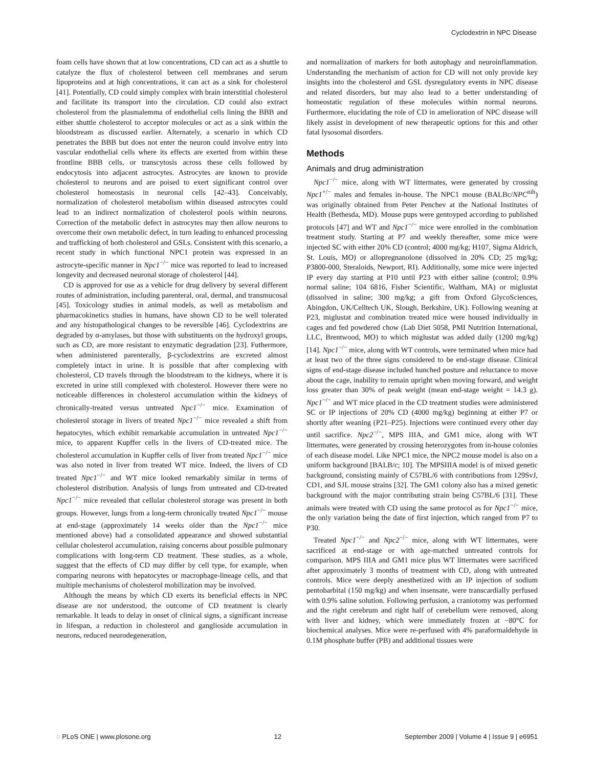Cyclodextrin in NPC Disease
foam cells have shown that at low concentrations, CD can act as a shuttle to catalyze the flux of cholesterol between cell membranes and serum lipoproteins and at high concentrations, it can act as a sink for cholesterol [41]. Potentially, CD could simply complex with brain interstitial cholesterol and facilitate its transport into the circulation. CD could also extract cholesterol from the plasmalemma of endothelial cells lining the BBB and either shuttle cholesterol to acceptor molecules or act as a sink within the bloodstream as discussed earlier. Alternately, a scenario in which CD penetrates the BBB but does not enter the neuron could involve entry into vascular endothelial cells where its effects are exerted from within these frontline BBB cells, or transcytosis across these cells followed by endocytosis into adjacent astrocytes. Astrocytes are known to provide cholesterol to neurons and are poised to exert significant control over cholesterol homeostasis in neuronal cells [42–43]. Conceivably, normalization of cholesterol metabolism within diseased astrocytes could lead to an indirect normalization of cholesterol pools within neurons. Correction of the metabolic defect in astrocytes may then allow neurons to overcome their own metabolic defect, in turn leading to enhanced processing and trafficking of both cholesterol and GSLs. Consistent with this scenario, a recent study in which functional NPC1 protein was expressed in an astrocyte-specific manner in Npc1<sup>−/−</sup> mice was reported to lead to increased longevity and decreased neuronal storage of cholesterol [44].
CD is approved for use as a vehicle for drug delivery by several different routes of administration, including parenteral, oral, dermal, and transmucosal [45]. Toxicology studies in animal models, as well as metabolism and pharmacokinetics studies in humans, have shown CD to be well tolerated and any histopathological changes to be reversible [46]. Cyclodextrins are degraded by α-amylases, but those with substituents on the hydroxyl groups, such as CD, are more resistant to enzymatic degradation [23]. Futhermore, when administered parenterally, β-cyclodextrins are excreted almost completely intact in urine. It is possible that after complexing with cholesterol, CD travels through the bloodstream to the kidneys, where it is excreted in urine still complexed with cholesterol. However there were no noticeable differences in cholesterol accumulation within the kidneys of chronically-treated versus untreated Npc1<sup>−/−</sup> mice. Examination of cholesterol storage in livers of treated Npc1<sup>−/−</sup> mice revealed a shift from hepatocytes, which exhibit remarkable accumulation in untreated Npc1<sup>−/−</sup> mice, to apparent Kupffer cells in the livers of CD-treated mice. The cholesterol accumulation in Kupffer cells of liver from treated Npc1<sup>−/−</sup> mice was also noted in liver from treated WT mice. Indeed, the livers of CD treated Npc1<sup>−/−</sup> and WT mice looked remarkably similar in terms of cholesterol distribution. Analysis of lungs from untreated and CD-treated Npc1<sup>−/−</sup> mice revealed that cellular cholesterol storage was present in both groups. However, lungs from a long-term chronically treated Npc1<sup>−/−</sup> mouse at end-stage (approximately 14 weeks older than the Npc1<sup>−/−</sup> mice mentioned above) had a consolidated appearance and showed substantial cellular cholesterol accumulation, raising concerns about possible pulmonary complications with long-term CD treatment. These studies, as a whole, suggest that the effects of CD may differ by cell type, for example, when comparing neurons with hepatocytes or macrophage-lineage cells, and that multiple mechanisms of cholesterol mobilization may be involved.
Although the means by which CD exerts its beneficial effects in NPC disease are not understood, the outcome of CD treatment is clearly remarkable. It leads to delay in onset of clinical signs, a significant increase in lifespan, a reduction in cholesterol and ganglioside accumulation in neurons, reduced neurodegeneration,
and normalization of markers for both autophagy and neuroinflammation. Understanding the mechanism of action for CD will not only provide key insights into the cholesterol and GSL dysregulatory events in NPC disease and related disorders, but may also lead to a better understanding of homeostatic regulation of these molecules within normal neurons. Furthermore, elucidating the role of CD in amelioration of NPC disease will likely assist in development of new therapeutic options for this and other fatal lysosomal disorders.
Methods
Animals and drug administration
Npc1<sup>−/−</sup> mice, along with WT littermates, were generated by crossing Npc1<sup>+/−</sup> males and females in-house. The NPC1 mouse (BALBc/NPC<sup>nih</sup>) was originally obtained from Peter Penchev at the National Institutes of Health (Bethesda, MD). Mouse pups were gentoyped according to published protocols [47] and WT and Npc1<sup>−/−</sup> mice were enrolled in the combination treatment study. Starting at P7 and weekly thereafter, some mice were injected SC with either 20% CD (control; 4000 mg/kg; H107, Sigma Aldrich, St. Louis, MO) or allopregnanolone (dissolved in 20% CD; 25 mg/kg; P3800-000, Steraloids, Newport, RI). Additionally, some mice were injected IP every day starting at P10 until P23 with either saline (control; 0.9% normal saline; 104 6816, Fisher Scientific, Waltham, MA) or miglustat (dissolved in saline; 300 mg/kg; a gift from Oxford GlycoSciences, Abingdon, UK/Celltech UK, Slough, Berkshire, UK). Following weaning at P23, miglustat and combination treated mice were housed individually in cages and fed powdered chow (Lab Diet 5058, PMI Nutrition International, LLC, Brentwood, MO) to which miglustat was added daily (1200 mg/kg) [14]. Npc1<sup>−/−</sup> mice, along with WT controls, were terminated when mice had at least two of the three signs considered to be end-stage disease. Clinical signs of end-stage disease included hunched posture and reluctance to move about the cage, inability to remain upright when moving forward, and weight loss greater than 30% of peak weight (mean end-stage weight = 14.3 g). Npc1<sup>−/−</sup> and WT mice placed in the CD treatment studies were administered SC or IP injections of 20% CD (4000 mg/kg) beginning at either P7 or shortly after weaning (P21–P25). Injections were continued every other day until sacrifice. Npc2<sup>−/−</sup>, MPS IIIA, and GM1 mice, along with WT littermates, were generated by crossing heterozygotes from in-house colonies of each disease model. Like NPC1 mice, the NPC2 mouse model is also on a uniform background [BALB/c; 10]. The MPSIIIA model is of mixed genetic background, consisting mainly of C57BL/6 with contributions from 129SvJ, CD1, and SJL mouse strains [32]. The GM1 colony also has a mixed genetic background with the major contributing strain being C57BL/6 [31]. These animals were treated with CD using the same protocol as for Npc1<sup>−/−</sup> mice, the only variation being the date of first injection, which ranged from P7 to P30.
Treated Npc1<sup>−/−</sup> and Npc2<sup>−/−</sup> mice, along with WT littermates, were sacrificed at end-stage or with age-matched untreated controls for comparison. MPS IIIA and GM1 mice plus WT littermates were sacrificed after approximately 3 months of treatment with CD, along with untreated controls. Mice were deeply anesthetized with an IP injection of sodium pentobarbital (150 mg/kg) and when insensate, were transcardially perfused with 0.9% saline solution. Following perfusion, a craniotomy was performed and the right cerebrum and right half of cerebellum were removed, along with liver and kidney, which were immediately frozen at −80°C for biochemical analyses. Mice were re-perfused with 4% paraformaldehyde in 0.1M phosphate buffer (PB) and additional tissues were
◌ PLoS ONE | www.plosone.org 12 September 2009 | Volume 4 | Issue 9 | e6951